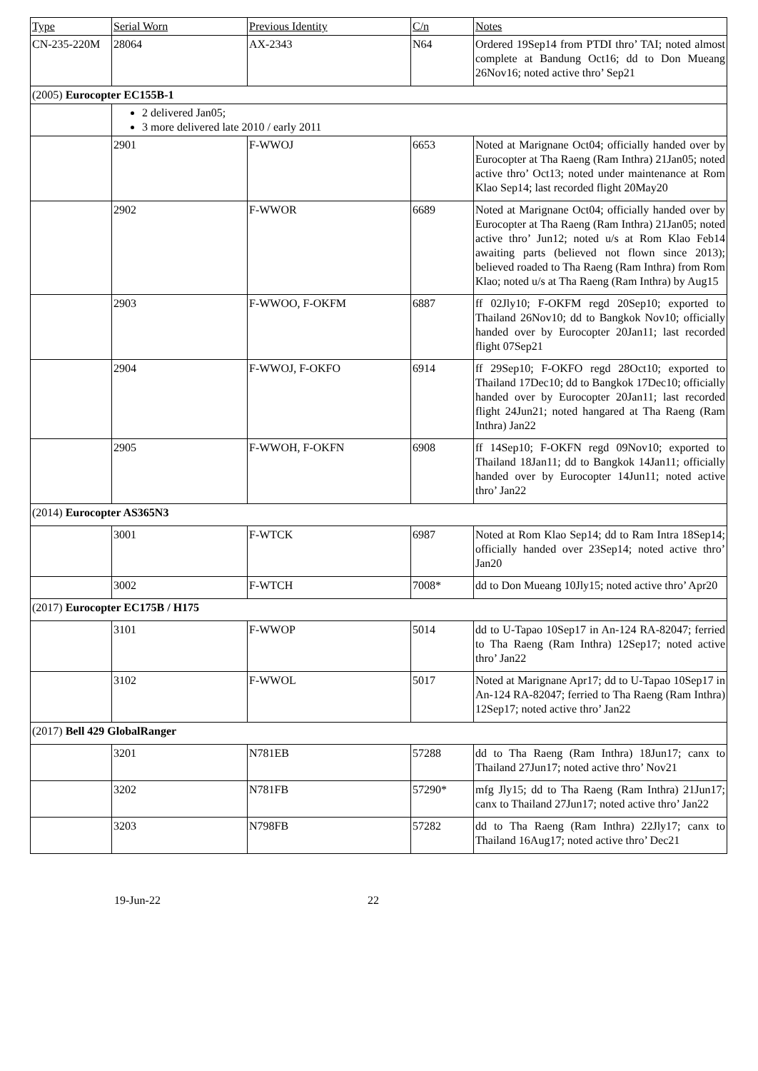| Type | Serial Worn | Previous Identity | C/n | Notes |
| CN-235-220M | 28064 | AX-2343 | N64 | Ordered 19Sep14 from PTDI thro’ TAI; noted almost complete at Bandung Oct16; dd to Don Mueang 26Nov16; noted active thro’ Sep21 |
| (2005) Eurocopter EC155B-1 | | | | |
| | 2 delivered Jan05; 3 more delivered late 2010 / early 2011 | | | |
| | 2901 | F-WWOJ | 6653 | Noted at Marignane Oct04; officially handed over by Eurocopter at Tha Raeng (Ram Inthra) 21Jan05; noted active thro’ Oct13; noted under maintenance at Rom Klao Sep14; last recorded flight 20May20 |
| | 2902 | F-WWOR | 6689 | Noted at Marignane Oct04; officially handed over by Eurocopter at Tha Raeng (Ram Inthra) 21Jan05; noted active thro’ Jun12; noted u/s at Rom Klao Feb14 awaiting parts (believed not flown since 2013); believed roaded to Tha Raeng (Ram Inthra) from Rom Klao; noted u/s at Tha Raeng (Ram Inthra) by Aug15 |
| | 2903 | F-WWOO, F-OKFM | 6887 | ff 02Jly10; F-OKFM regd 20Sep10; exported to Thailand 26Nov10; dd to Bangkok Nov10; officially handed over by Eurocopter 20Jan11; last recorded flight 07Sep21 |
| | 2904 | F-WWOJ, F-OKFO | 6914 | ff 29Sep10; F-OKFO regd 28Oct10; exported to Thailand 17Dec10; dd to Bangkok 17Dec10; officially handed over by Eurocopter 20Jan11; last recorded flight 24Jun21; noted hangared at Tha Raeng (Ram Inthra) Jan22 |
| | 2905 | F-WWOH, F-OKFN | 6908 | ff 14Sep10; F-OKFN regd 09Nov10; exported to Thailand 18Jan11; dd to Bangkok 14Jan11; officially handed over by Eurocopter 14Jun11; noted active thro’ Jan22 |
| (2014) Eurocopter AS365N3 | | | | |
| | 3001 | F-WTCK | 6987 | Noted at Rom Klao Sep14; dd to Ram Intra 18Sep14; officially handed over 23Sep14; noted active thro’ Jan20 |
| | 3002 | F-WTCH | 7008* | dd to Don Mueang 10Jly15; noted active thro’ Apr20 |
| (2017) Eurocopter EC175B / H175 | | | | |
| | 3101 | F-WWOP | 5014 | dd to U-Tapao 10Sep17 in An-124 RA-82047; ferried to Tha Raeng (Ram Inthra) 12Sep17; noted active thro’ Jan22 |
| | 3102 | F-WWOL | 5017 | Noted at Marignane Apr17; dd to U-Tapao 10Sep17 in An-124 RA-82047; ferried to Tha Raeng (Ram Inthra) 12Sep17; noted active thro’ Jan22 |
| (2017) Bell 429 GlobalRanger | | | | |
| | 3201 | N781EB | 57288 | dd to Tha Raeng (Ram Inthra) 18Jun17; canx to Thailand 27Jun17; noted active thro’ Nov21 |
| | 3202 | N781FB | 57290* | mfg Jly15; dd to Tha Raeng (Ram Inthra) 21Jun17; canx to Thailand 27Jun17; noted active thro’ Jan22 |
| | 3203 | N798FB | 57282 | dd to Tha Raeng (Ram Inthra) 22Jly17; canx to Thailand 16Aug17; noted active thro’ Dec21 |
19-Jun-22 22